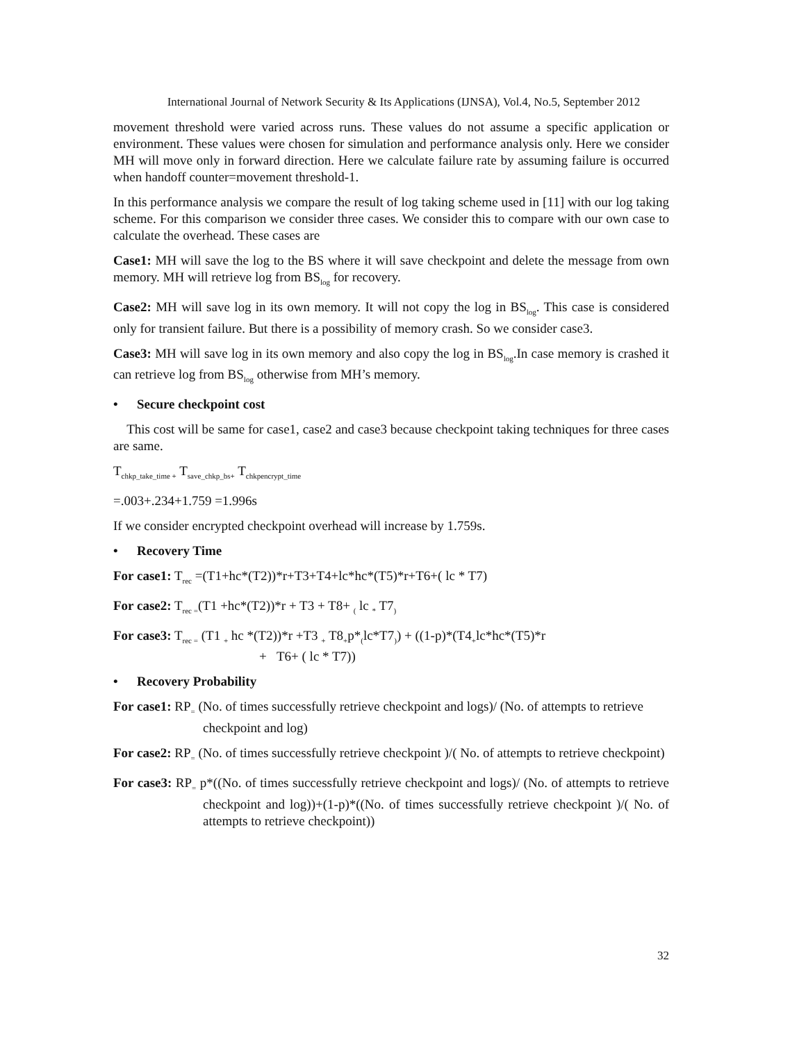International Journal of Network Security & Its Applications (IJNSA), Vol.4, No.5, September 2012
movement threshold were varied across runs. These values do not assume a specific application or environment. These values were chosen for simulation and performance analysis only. Here we consider MH will move only in forward direction. Here we calculate failure rate by assuming failure is occurred when handoff counter=movement threshold-1.
In this performance analysis we compare the result of log taking scheme used in [11] with our log taking scheme. For this comparison we consider three cases. We consider this to compare with our own case to calculate the overhead. These cases are
Case1: MH will save the log to the BS where it will save checkpoint and delete the message from own memory. MH will retrieve log from BS<sub>log</sub> for recovery.
Case2: MH will save log in its own memory. It will not copy the log in BS<sub>log</sub>. This case is considered only for transient failure. But there is a possibility of memory crash. So we consider case3.
Case3: MH will save log in its own memory and also copy the log in BS<sub>log</sub>.In case memory is crashed it can retrieve log from BS<sub>log</sub> otherwise from MH’s memory.
• Secure checkpoint cost
This cost will be same for case1, case2 and case3 because checkpoint taking techniques for three cases are same.
T<sub>chkp_take_time +</sub> T<sub>save_chkp_bs+</sub> T<sub>chkpencrypt_time</sub>
=.003+.234+1.759 =1.996s
If we consider encrypted checkpoint overhead will increase by 1.759s.
• Recovery Time
For case1: T<sub>rec</sub> =(T1+hc*(T2))*r+T3+T4+lc*hc*(T5)*r+T6+( lc * T7)
For case2: T<sub>rec =</sub>(T1 +hc*(T2))*r + T3 + T8+ <sub>(</sub> lc <sub>*</sub> T7<sub>)</sub>
For case3: T<sub>rec =</sub> (T1 <sub>+</sub> hc *(T2))*r +T3 <sub>+</sub> T8<sub>+</sub>p*<sub>(</sub>lc*T7<sub>)</sub>) + ((1-p)*(T4<sub>+</sub>lc*hc*(T5)*r
+ T6+ ( lc * T7))
• Recovery Probability
For case1: RP<sub>=</sub> (No. of times successfully retrieve checkpoint and logs)/ (No. of attempts to retrieve checkpoint and log)
For case2: RP<sub>=</sub> (No. of times successfully retrieve checkpoint )/( No. of attempts to retrieve checkpoint)
For case3: RP<sub>=</sub> p*((No. of times successfully retrieve checkpoint and logs)/ (No. of attempts to retrieve checkpoint and log))+(1-p)*((No. of times successfully retrieve checkpoint )/( No. of attempts to retrieve checkpoint))
32